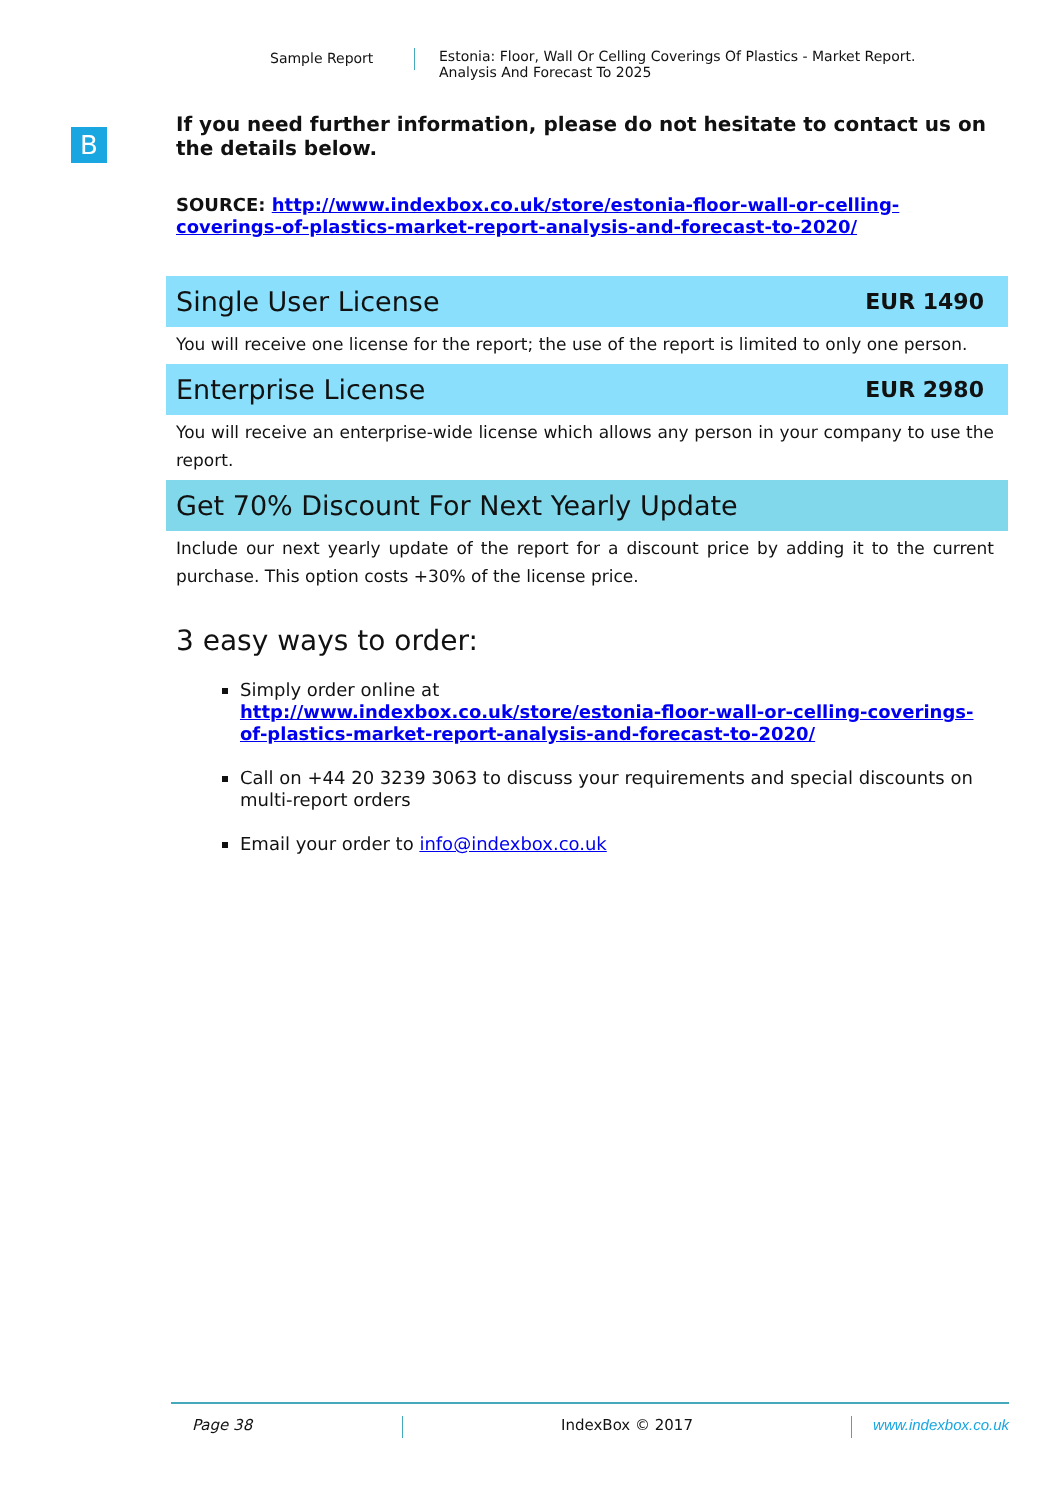Sample Report Estonia: Floor, Wall Or Celling Coverings Of Plastics - Market Report.
Analysis And Forecast To 2025
B
If you need further information, please do not hesitate to contact us on the details below.
SOURCE: http://www.indexbox.co.uk/store/estonia-floor-wall-or-celling-coverings-of-plastics-market-report-analysis-and-forecast-to-2020/
Single User License EUR 1490
You will receive one license for the report; the use of the report is limited to only one person.
Enterprise License EUR 2980
You will receive an enterprise-wide license which allows any person in your company to use the report.
Get 70% Discount For Next Yearly Update
Include our next yearly update of the report for a discount price by adding it to the current purchase. This option costs +30% of the license price.
3 easy ways to order:
Simply order online at
http://www.indexbox.co.uk/store/estonia-floor-wall-or-celling-coverings-of-plastics-market-report-analysis-and-forecast-to-2020/
Call on +44 20 3239 3063 to discuss your requirements and special discounts on multi-report orders
Email your order to info@indexbox.co.uk
Page 38 IndexBox © 2017 www.indexbox.co.uk